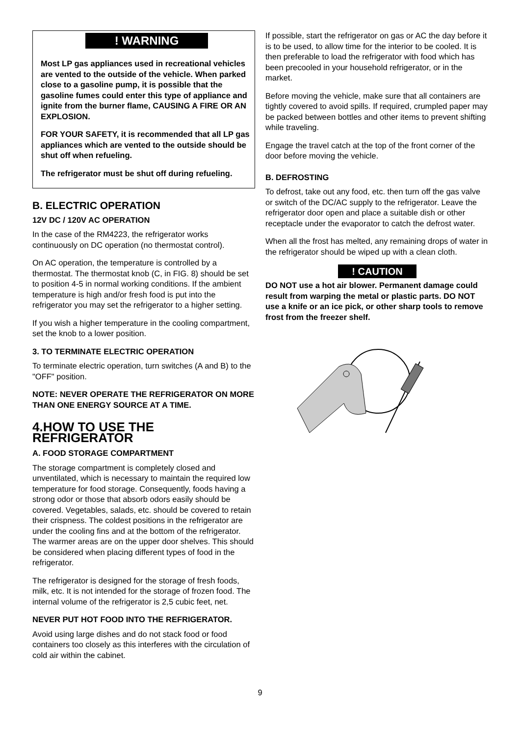! WARNING
Most LP gas appliances used in recreational vehicles are vented to the outside of the vehicle. When parked close to a gasoline pump, it is possible that the gasoline fumes could enter this type of appliance and ignite from the burner flame, CAUSING A FIRE OR AN EXPLOSION.
FOR YOUR SAFETY, it is recommended that all LP gas appliances which are vented to the outside should be shut off when refueling.
The refrigerator must be shut off during refueling.
B. ELECTRIC OPERATION
12V DC / 120V AC OPERATION
In the case of the RM4223, the refrigerator works continuously on DC operation (no thermostat control).
On AC operation, the temperature is controlled by a thermostat. The thermostat knob (C, in FIG. 8) should be set to position 4-5 in normal working conditions. If the ambient temperature is high and/or fresh food is put into the refrigerator you may set the refrigerator to a higher setting.
If you wish a higher temperature in the cooling compartment, set the knob to a lower position.
3. TO TERMINATE ELECTRIC OPERATION
To terminate electric operation, turn switches (A and B) to the "OFF" position.
NOTE: NEVER OPERATE THE REFRIGERATOR ON MORE THAN ONE ENERGY SOURCE AT A TIME.
4.HOW TO USE THE REFRIGERATOR
A. FOOD STORAGE COMPARTMENT
The storage compartment is completely closed and unventilated, which is necessary to maintain the required low temperature for food storage. Consequently, foods having a strong odor or those that absorb odors easily should be covered. Vegetables, salads, etc. should be covered to retain their crispness. The coldest positions in the refrigerator are under the cooling fins and at the bottom of the refrigerator. The warmer areas are on the upper door shelves. This should be considered when placing different types of food in the refrigerator.
The refrigerator is designed for the storage of fresh foods, milk, etc. It is not intended for the storage of frozen food. The internal volume of the refrigerator is 2,5 cubic feet, net.
NEVER PUT HOT FOOD INTO THE REFRIGERATOR.
Avoid using large dishes and do not stack food or food containers too closely as this interferes with the circulation of cold air within the cabinet.
If possible, start the refrigerator on gas or AC the day before it is to be used, to allow time for the interior to be cooled. It is then preferable to load the refrigerator with food which has been precooled in your household refrigerator, or in the market.
Before moving the vehicle, make sure that all containers are tightly covered to avoid spills. If required, crumpled paper may be packed between bottles and other items to prevent shifting while traveling.
Engage the travel catch at the top of the front corner of the door before moving the vehicle.
B. DEFROSTING
To defrost, take out any food, etc. then turn off the gas valve or switch of the DC/AC supply to the refrigerator. Leave the refrigerator door open and place a suitable dish or other receptacle under the evaporator to catch the defrost water.
When all the frost has melted, any remaining drops of water in the refrigerator should be wiped up with a clean cloth.
! CAUTION
DO NOT use a hot air blower. Permanent damage could result from warping the metal or plastic parts. DO NOT use a knife or an ice pick, or other sharp tools to remove frost from the freezer shelf.
9